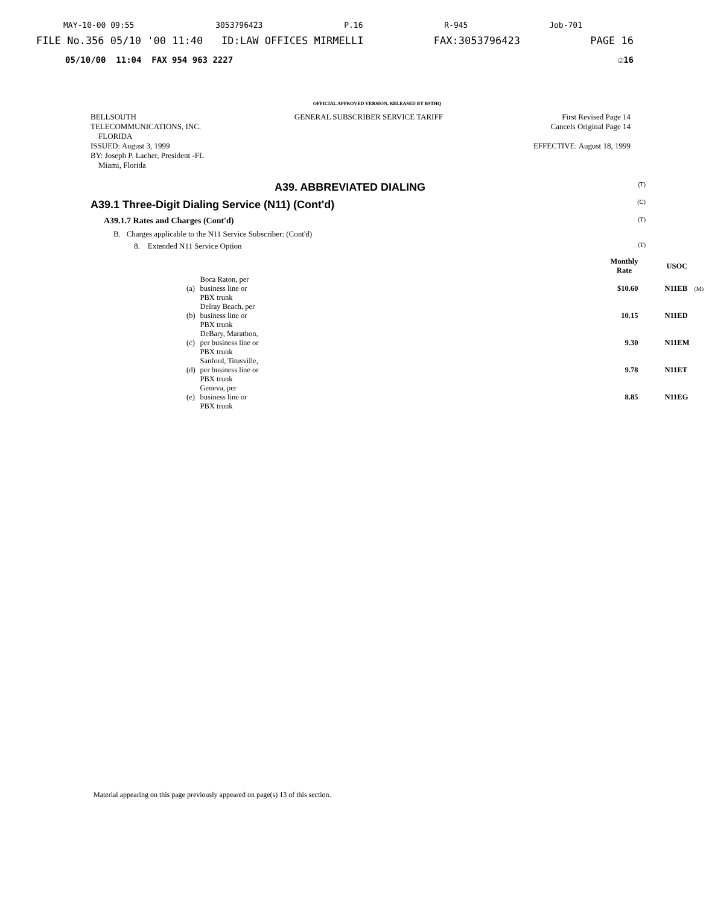MAY-10-00 09:55 3053796423 P.16 R-945 Job-701
FILE No.356 05/10 '00 11:40 ID:LAW OFFICES MIRMELLI FAX:3053796423 PAGE 16
05/10/00 11:04 FAX 954 963 2227 ☑16
OFFICIAL APPROVED VERSION, RELEASED BY BSTHQ
BELLSOUTH
TELECOMMUNICATIONS, INC.
FLORIDA
ISSUED: August 3, 1999
BY: Joseph P. Lacher, President -FL
Miami, Florida
GENERAL SUBSCRIBER SERVICE TARIFF
First Revised Page 14
Cancels Original Page 14
EFFECTIVE: August 18, 1999
A39. ABBREVIATED DIALING (T)
A39.1 Three-Digit Dialing Service (N11) (Cont'd) (C)
A39.1.7 Rates and Charges (Cont'd) (T)
B. Charges applicable to the N11 Service Subscriber: (Cont'd)
8. Extended N11 Service Option (T)
| | | | Monthly Rate | USOC | |
| --- | --- | --- | --- | --- | --- |
| (a) | Boca Raton, per business line or PBX trunk | | $10.60 | N11EB | (M) |
| (b) | Delray Beach, per business line or PBX trunk | | 10.15 | N11ED | |
| (c) | DeBary, Marathon, per business line or PBX trunk | | 9.30 | N11EM | |
| (d) | Sanford, Titusville, per business line or PBX trunk | | 9.78 | N11ET | |
| (e) | Geneva, per business line or PBX trunk | | 8.85 | N11EG | |
Material appearing on this page previously appeared on page(s) 13 of this section.